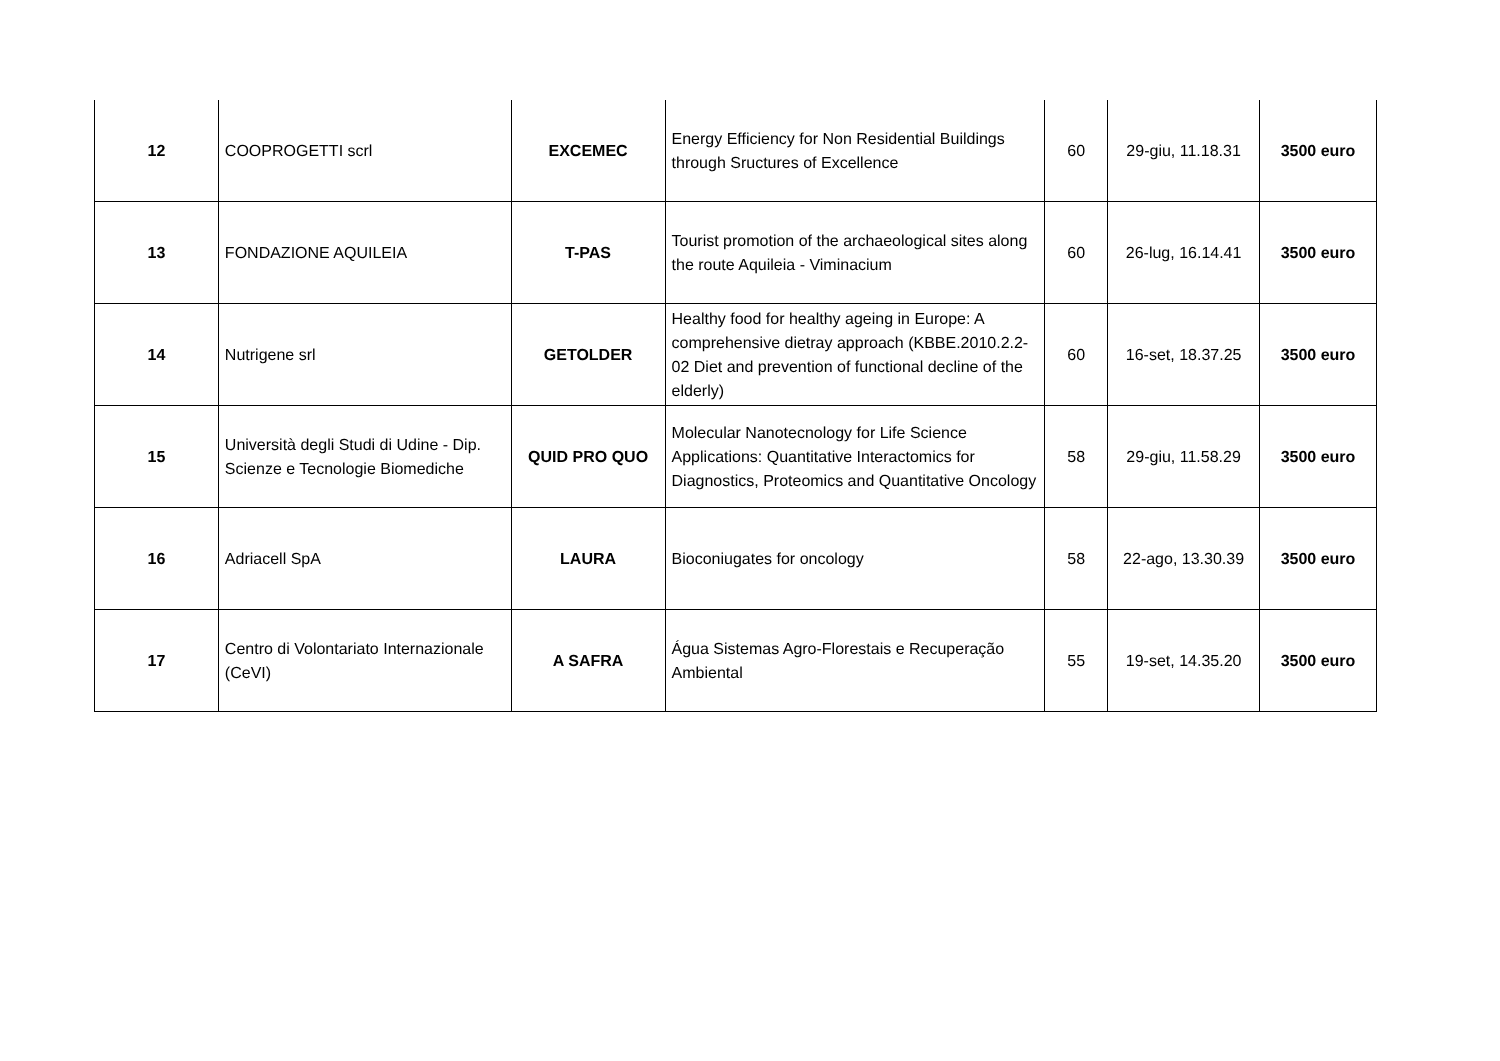| 12 | COOPROGETTI scrl | EXCEMEC | Energy Efficiency for Non Residential Buildings through Sructures of Excellence | 60 | 29-giu, 11.18.31 | 3500 euro |
| 13 | FONDAZIONE AQUILEIA | T-PAS | Tourist promotion of the archaeological sites along the route Aquileia - Viminacium | 60 | 26-lug, 16.14.41 | 3500 euro |
| 14 | Nutrigene srl | GETOLDER | Healthy food for healthy ageing in Europe: A comprehensive dietray approach (KBBE.2010.2.2-02 Diet and prevention of functional decline of the elderly) | 60 | 16-set, 18.37.25 | 3500 euro |
| 15 | Università degli Studi di Udine - Dip. Scienze e Tecnologie Biomediche | QUID PRO QUO | Molecular Nanotecnology for Life Science Applications: Quantitative Interactomics for Diagnostics, Proteomics and Quantitative Oncology | 58 | 29-giu, 11.58.29 | 3500 euro |
| 16 | Adriacell SpA | LAURA | Bioconiugates for oncology | 58 | 22-ago, 13.30.39 | 3500 euro |
| 17 | Centro di Volontariato Internazionale (CeVI) | A SAFRA | Água Sistemas Agro-Florestais e Recuperação Ambiental | 55 | 19-set, 14.35.20 | 3500 euro |